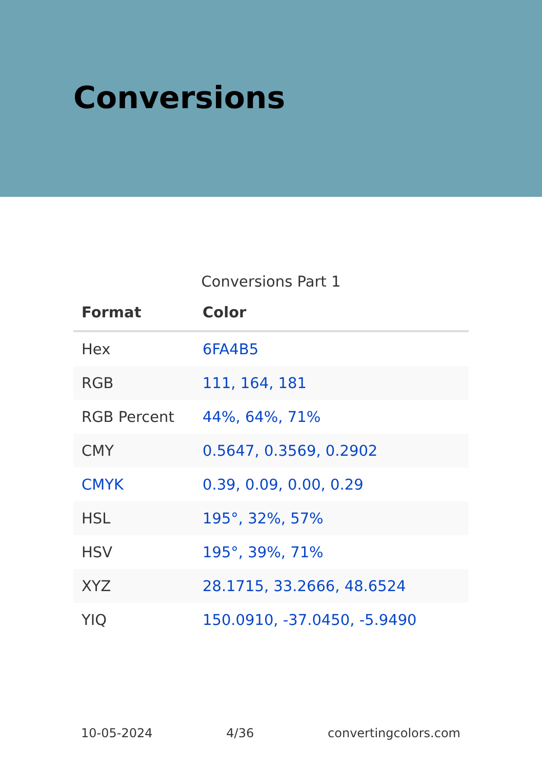Conversions
Conversions Part 1
| Format | Color |
| --- | --- |
| Hex | 6FA4B5 |
| RGB | 111, 164, 181 |
| RGB Percent | 44%, 64%, 71% |
| CMY | 0.5647, 0.3569, 0.2902 |
| CMYK | 0.39, 0.09, 0.00, 0.29 |
| HSL | 195°, 32%, 57% |
| HSV | 195°, 39%, 71% |
| XYZ | 28.1715, 33.2666, 48.6524 |
| YIQ | 150.0910, -37.0450, -5.9490 |
10-05-2024 4/36 convertingcolors.com